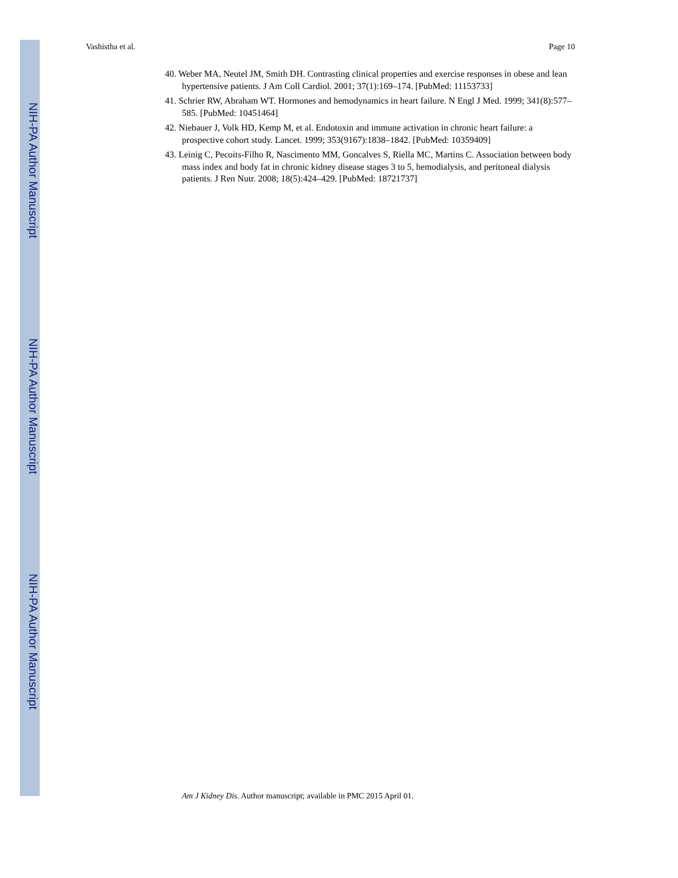NIH-PA Author Manuscript
NIH-PA Author Manuscript
NIH-PA Author Manuscript
Vashistha et al. Page 10
40. Weber MA, Neutel JM, Smith DH. Contrasting clinical properties and exercise responses in obese and lean hypertensive patients. J Am Coll Cardiol. 2001; 37(1):169–174. [PubMed: 11153733]
41. Schrier RW, Abraham WT. Hormones and hemodynamics in heart failure. N Engl J Med. 1999; 341(8):577–585. [PubMed: 10451464]
42. Niebauer J, Volk HD, Kemp M, et al. Endotoxin and immune activation in chronic heart failure: a prospective cohort study. Lancet. 1999; 353(9167):1838–1842. [PubMed: 10359409]
43. Leinig C, Pecoits-Filho R, Nascimento MM, Goncalves S, Riella MC, Martins C. Association between body mass index and body fat in chronic kidney disease stages 3 to 5, hemodialysis, and peritoneal dialysis patients. J Ren Nutr. 2008; 18(5):424–429. [PubMed: 18721737]
Am J Kidney Dis. Author manuscript; available in PMC 2015 April 01.